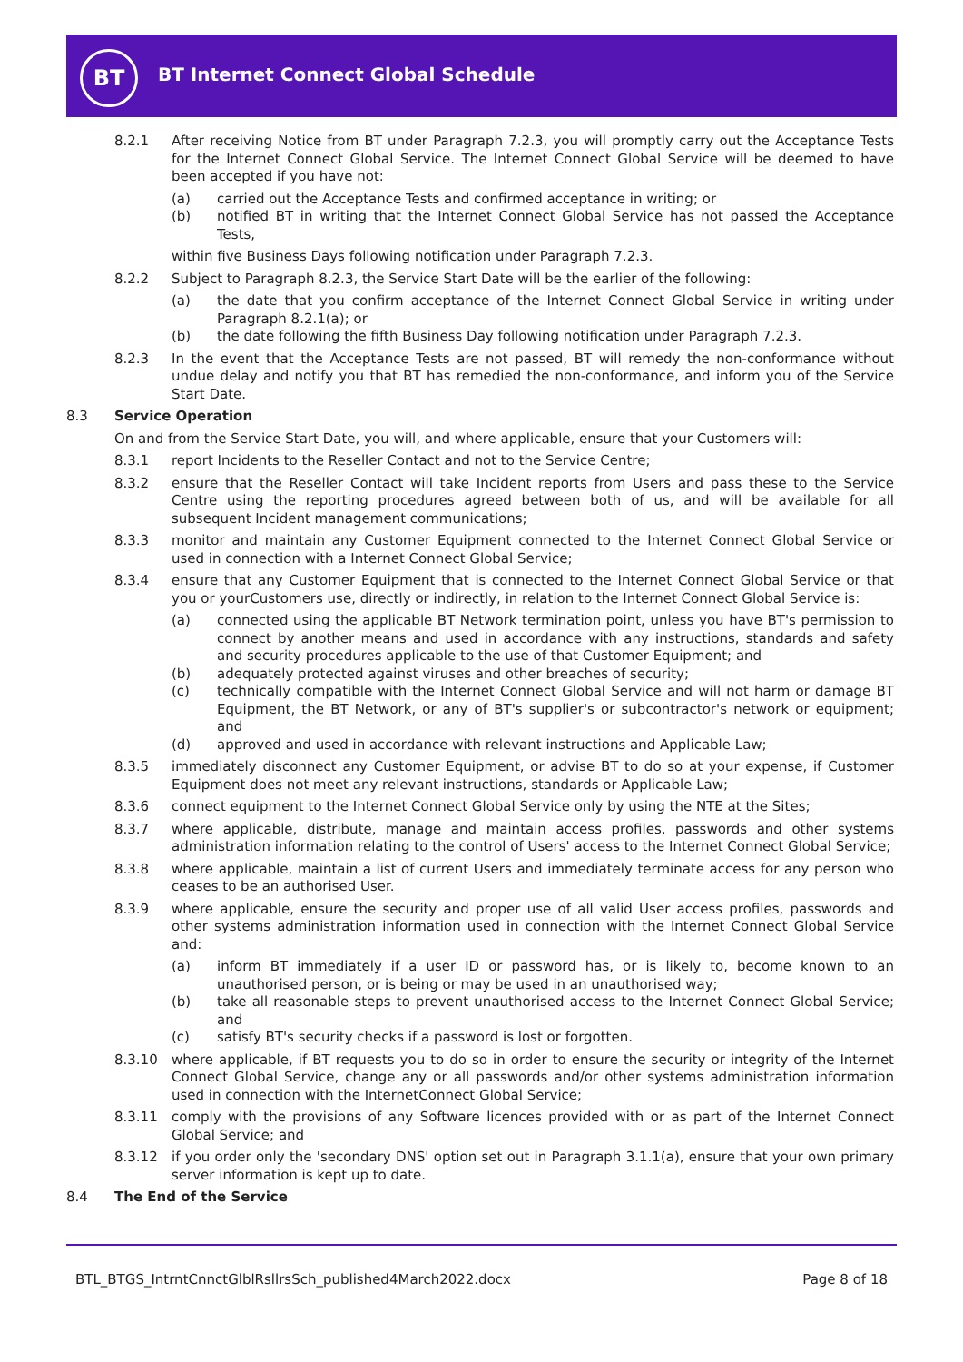BT
BT Internet Connect Global Schedule
8.2.1 After receiving Notice from BT under Paragraph 7.2.3, you will promptly carry out the Acceptance Tests for the Internet Connect Global Service. The Internet Connect Global Service will be deemed to have been accepted if you have not:
(a) carried out the Acceptance Tests and confirmed acceptance in writing; or
(b) notified BT in writing that the Internet Connect Global Service has not passed the Acceptance Tests,
within five Business Days following notification under Paragraph 7.2.3.
8.2.2 Subject to Paragraph 8.2.3, the Service Start Date will be the earlier of the following:
(a) the date that you confirm acceptance of the Internet Connect Global Service in writing under Paragraph 8.2.1(a); or
(b) the date following the fifth Business Day following notification under Paragraph 7.2.3.
8.2.3 In the event that the Acceptance Tests are not passed, BT will remedy the non-conformance without undue delay and notify you that BT has remedied the non-conformance, and inform you of the Service Start Date.
8.3 Service Operation
On and from the Service Start Date, you will, and where applicable, ensure that your Customers will:
8.3.1 report Incidents to the Reseller Contact and not to the Service Centre;
8.3.2 ensure that the Reseller Contact will take Incident reports from Users and pass these to the Service Centre using the reporting procedures agreed between both of us, and will be available for all subsequent Incident management communications;
8.3.3 monitor and maintain any Customer Equipment connected to the Internet Connect Global Service or used in connection with a Internet Connect Global Service;
8.3.4 ensure that any Customer Equipment that is connected to the Internet Connect Global Service or that you or yourCustomers use, directly or indirectly, in relation to the Internet Connect Global Service is:
(a) connected using the applicable BT Network termination point, unless you have BT's permission to connect by another means and used in accordance with any instructions, standards and safety and security procedures applicable to the use of that Customer Equipment; and
(b) adequately protected against viruses and other breaches of security;
(c) technically compatible with the Internet Connect Global Service and will not harm or damage BT Equipment, the BT Network, or any of BT's supplier's or subcontractor's network or equipment; and
(d) approved and used in accordance with relevant instructions and Applicable Law;
8.3.5 immediately disconnect any Customer Equipment, or advise BT to do so at your expense, if Customer Equipment does not meet any relevant instructions, standards or Applicable Law;
8.3.6 connect equipment to the Internet Connect Global Service only by using the NTE at the Sites;
8.3.7 where applicable, distribute, manage and maintain access profiles, passwords and other systems administration information relating to the control of Users' access to the Internet Connect Global Service;
8.3.8 where applicable, maintain a list of current Users and immediately terminate access for any person who ceases to be an authorised User.
8.3.9 where applicable, ensure the security and proper use of all valid User access profiles, passwords and other systems administration information used in connection with the Internet Connect Global Service and:
(a) inform BT immediately if a user ID or password has, or is likely to, become known to an unauthorised person, or is being or may be used in an unauthorised way;
(b) take all reasonable steps to prevent unauthorised access to the Internet Connect Global Service; and
(c) satisfy BT's security checks if a password is lost or forgotten.
8.3.10 where applicable, if BT requests you to do so in order to ensure the security or integrity of the Internet Connect Global Service, change any or all passwords and/or other systems administration information used in connection with the InternetConnect Global Service;
8.3.11 comply with the provisions of any Software licences provided with or as part of the Internet Connect Global Service; and
8.3.12 if you order only the 'secondary DNS' option set out in Paragraph 3.1.1(a), ensure that your own primary server information is kept up to date.
8.4 The End of the Service
BTL_BTGS_IntrntCnnctGlblRsllrsSch_published4March2022.docx Page 8 of 18